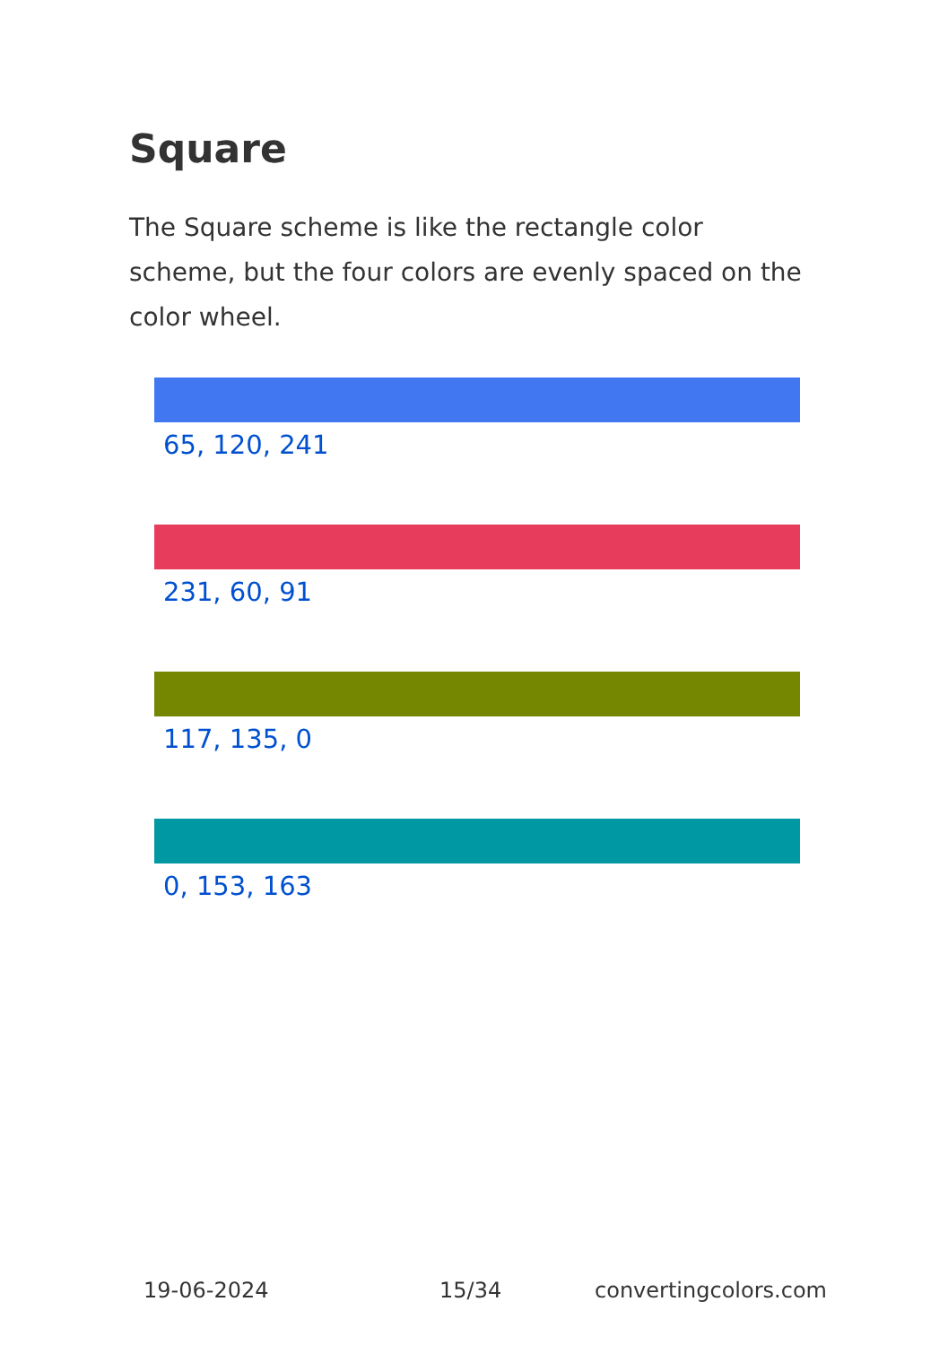Square
The Square scheme is like the rectangle color scheme, but the four colors are evenly spaced on the color wheel.
65, 120, 241
231, 60, 91
117, 135, 0
0, 153, 163
19-06-2024 15/34 convertingcolors.com